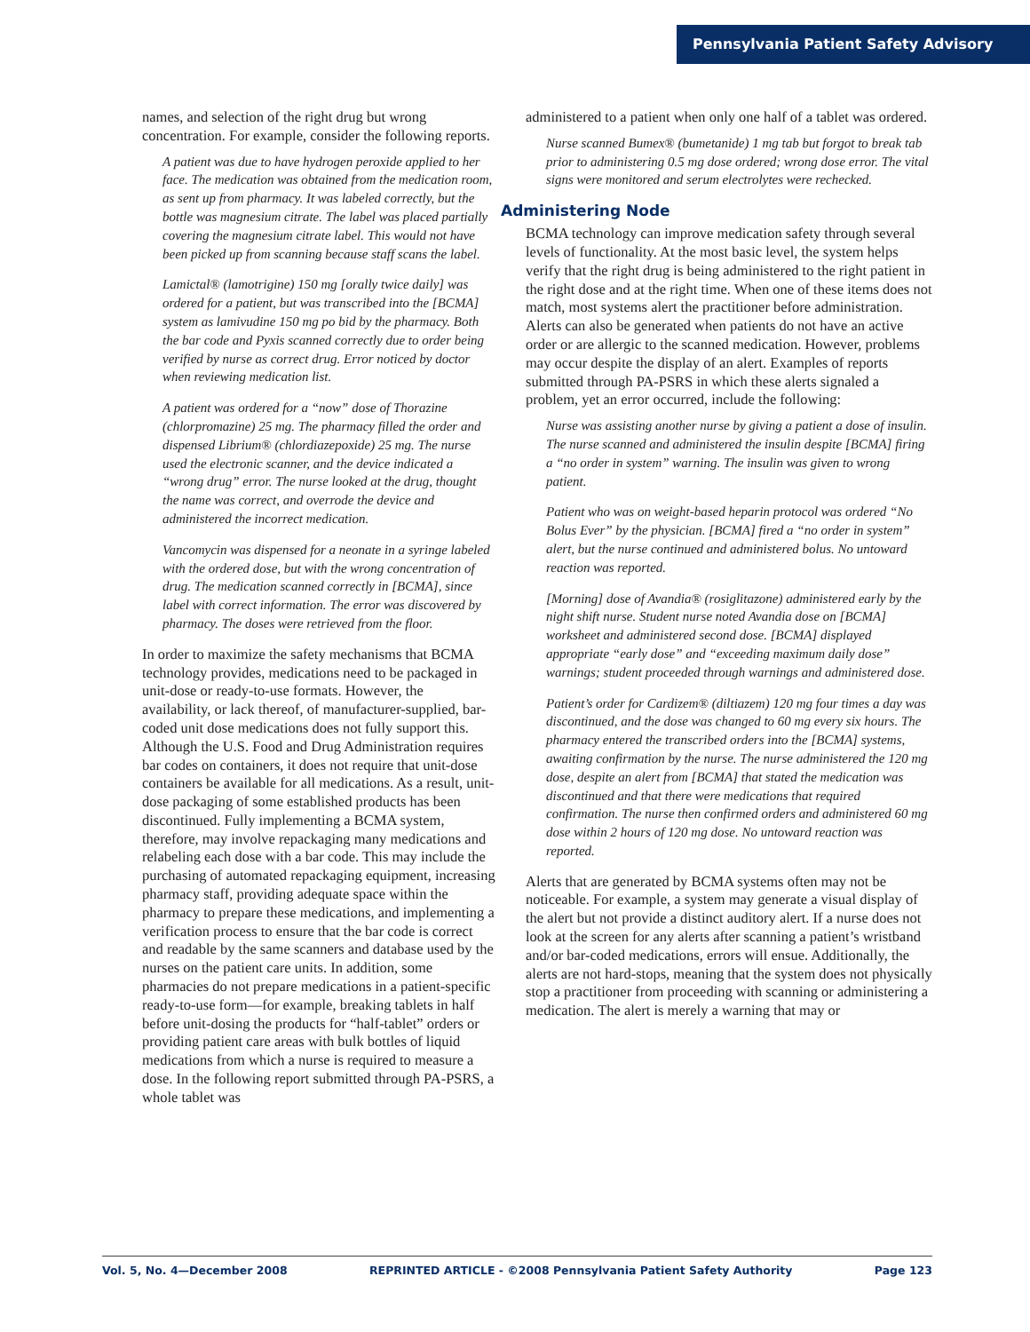Pennsylvania Patient Safety Advisory
names, and selection of the right drug but wrong concentration. For example, consider the following reports.
A patient was due to have hydrogen peroxide applied to her face. The medication was obtained from the medication room, as sent up from pharmacy. It was labeled correctly, but the bottle was magnesium citrate. The label was placed partially covering the magnesium citrate label. This would not have been picked up from scanning because staff scans the label.
Lamictal® (lamotrigine) 150 mg [orally twice daily] was ordered for a patient, but was transcribed into the [BCMA] system as lamivudine 150 mg po bid by the pharmacy. Both the bar code and Pyxis scanned correctly due to order being verified by nurse as correct drug. Error noticed by doctor when reviewing medication list.
A patient was ordered for a “now” dose of Thorazine (chlorpromazine) 25 mg. The pharmacy filled the order and dispensed Librium® (chlordiazepoxide) 25 mg. The nurse used the electronic scanner, and the device indicated a “wrong drug” error. The nurse looked at the drug, thought the name was correct, and overrode the device and administered the incorrect medication.
Vancomycin was dispensed for a neonate in a syringe labeled with the ordered dose, but with the wrong concentration of drug. The medication scanned correctly in [BCMA], since label with correct information. The error was discovered by pharmacy. The doses were retrieved from the floor.
In order to maximize the safety mechanisms that BCMA technology provides, medications need to be packaged in unit-dose or ready-to-use formats. However, the availability, or lack thereof, of manufacturer-supplied, bar-coded unit dose medications does not fully support this. Although the U.S. Food and Drug Administration requires bar codes on containers, it does not require that unit-dose containers be available for all medications. As a result, unit-dose packaging of some established products has been discontinued. Fully implementing a BCMA system, therefore, may involve repackaging many medications and relabeling each dose with a bar code. This may include the purchasing of automated repackaging equipment, increasing pharmacy staff, providing adequate space within the pharmacy to prepare these medications, and implementing a verification process to ensure that the bar code is correct and readable by the same scanners and database used by the nurses on the patient care units. In addition, some pharmacies do not prepare medications in a patient-specific ready-to-use form—for example, breaking tablets in half before unit-dosing the products for “half-tablet” orders or providing patient care areas with bulk bottles of liquid medications from which a nurse is required to measure a dose. In the following report submitted through PA-PSRS, a whole tablet was
administered to a patient when only one half of a tablet was ordered.
Nurse scanned Bumex® (bumetanide) 1 mg tab but forgot to break tab prior to administering 0.5 mg dose ordered; wrong dose error. The vital signs were monitored and serum electrolytes were rechecked.
Administering Node
BCMA technology can improve medication safety through several levels of functionality. At the most basic level, the system helps verify that the right drug is being administered to the right patient in the right dose and at the right time. When one of these items does not match, most systems alert the practitioner before administration. Alerts can also be generated when patients do not have an active order or are allergic to the scanned medication. However, problems may occur despite the display of an alert. Examples of reports submitted through PA-PSRS in which these alerts signaled a problem, yet an error occurred, include the following:
Nurse was assisting another nurse by giving a patient a dose of insulin. The nurse scanned and administered the insulin despite [BCMA] firing a “no order in system” warning. The insulin was given to wrong patient.
Patient who was on weight-based heparin protocol was ordered “No Bolus Ever” by the physician. [BCMA] fired a “no order in system” alert, but the nurse continued and administered bolus. No untoward reaction was reported.
[Morning] dose of Avandia® (rosiglitazone) administered early by the night shift nurse. Student nurse noted Avandia dose on [BCMA] worksheet and administered second dose. [BCMA] displayed appropriate “early dose” and “exceeding maximum daily dose” warnings; student proceeded through warnings and administered dose.
Patient’s order for Cardizem® (diltiazem) 120 mg four times a day was discontinued, and the dose was changed to 60 mg every six hours. The pharmacy entered the transcribed orders into the [BCMA] systems, awaiting confirmation by the nurse. The nurse administered the 120 mg dose, despite an alert from [BCMA] that stated the medication was discontinued and that there were medications that required confirmation. The nurse then confirmed orders and administered 60 mg dose within 2 hours of 120 mg dose. No untoward reaction was reported.
Alerts that are generated by BCMA systems often may not be noticeable. For example, a system may generate a visual display of the alert but not provide a distinct auditory alert. If a nurse does not look at the screen for any alerts after scanning a patient’s wristband and/or bar-coded medications, errors will ensue. Additionally, the alerts are not hard-stops, meaning that the system does not physically stop a practitioner from proceeding with scanning or administering a medication. The alert is merely a warning that may or
Vol. 5, No. 4—December 2008 REPRINTED ARTICLE - ©2008 Pennsylvania Patient Safety Authority Page 123